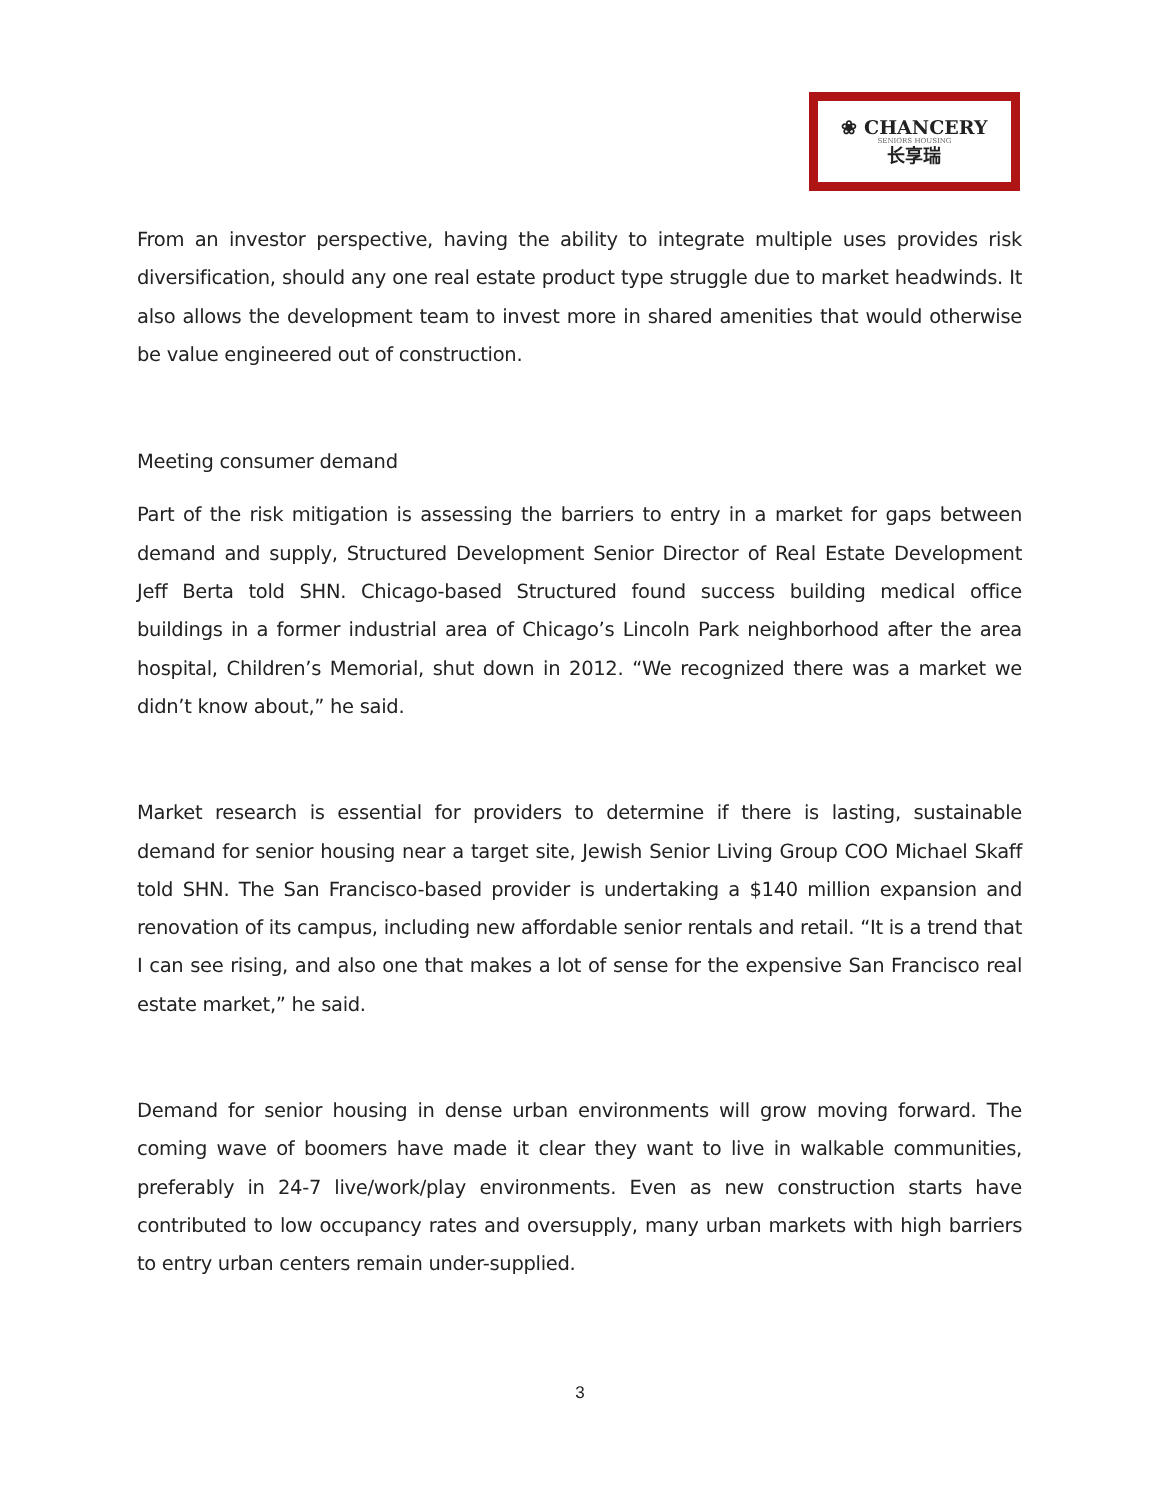❀ CHANCERY
SENIORS HOUSING
长享瑞
From an investor perspective, having the ability to integrate multiple uses provides risk diversification, should any one real estate product type struggle due to market headwinds. It also allows the development team to invest more in shared amenities that would otherwise be value engineered out of construction.
Meeting consumer demand
Part of the risk mitigation is assessing the barriers to entry in a market for gaps between demand and supply, Structured Development Senior Director of Real Estate Development Jeff Berta told SHN. Chicago-based Structured found success building medical office buildings in a former industrial area of Chicago’s Lincoln Park neighborhood after the area hospital, Children’s Memorial, shut down in 2012. “We recognized there was a market we didn’t know about,” he said.
Market research is essential for providers to determine if there is lasting, sustainable demand for senior housing near a target site, Jewish Senior Living Group COO Michael Skaff told SHN. The San Francisco-based provider is undertaking a $140 million expansion and renovation of its campus, including new affordable senior rentals and retail. “It is a trend that I can see rising, and also one that makes a lot of sense for the expensive San Francisco real estate market,” he said.
Demand for senior housing in dense urban environments will grow moving forward. The coming wave of boomers have made it clear they want to live in walkable communities, preferably in 24-7 live/work/play environments. Even as new construction starts have contributed to low occupancy rates and oversupply, many urban markets with high barriers to entry urban centers remain under-supplied.
3